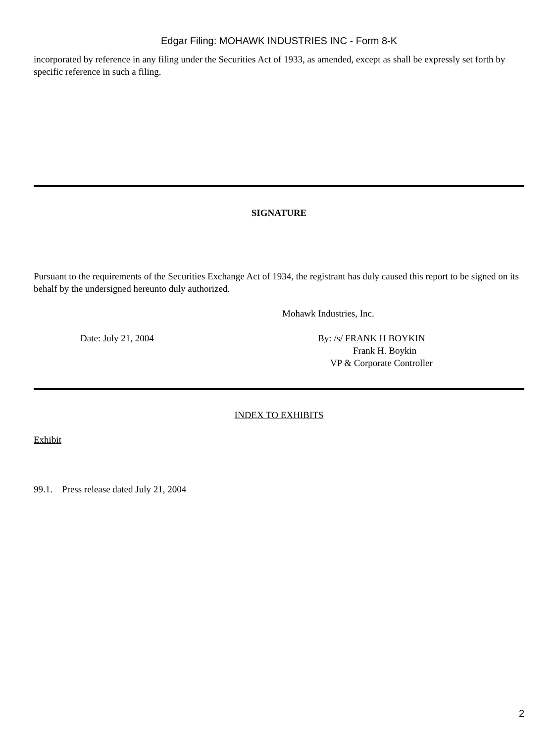Edgar Filing: MOHAWK INDUSTRIES INC - Form 8-K
incorporated by reference in any filing under the Securities Act of 1933, as amended, except as shall be expressly set forth by specific reference in such a filing.
SIGNATURE
Pursuant to the requirements of the Securities Exchange Act of 1934, the registrant has duly caused this report to be signed on its behalf by the undersigned hereunto duly authorized.
Mohawk Industries, Inc.
Date: July 21, 2004 By: /s/ FRANK H BOYKIN
Frank H. Boykin
VP & Corporate Controller
INDEX TO EXHIBITS
Exhibit
99.1. Press release dated July 21, 2004
2